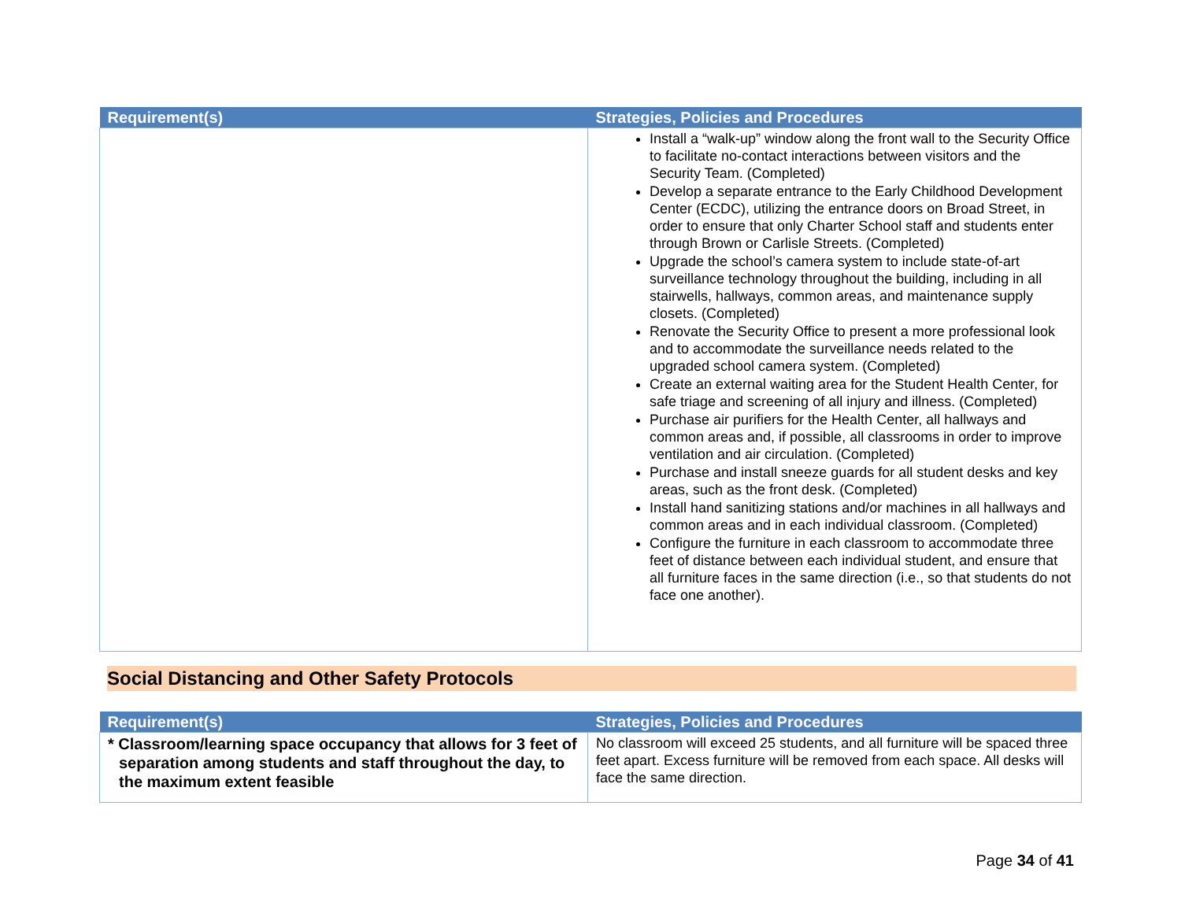| Requirement(s) | Strategies, Policies and Procedures |
| --- | --- |
| | Install a “walk-up” window along the front wall to the Security Office to facilitate no-contact interactions between visitors and the Security Team. (Completed) Develop a separate entrance to the Early Childhood Development Center (ECDC), utilizing the entrance doors on Broad Street, in order to ensure that only Charter School staff and students enter through Brown or Carlisle Streets. (Completed) Upgrade the school’s camera system to include state-of-art surveillance technology throughout the building, including in all stairwells, hallways, common areas, and maintenance supply closets. (Completed) Renovate the Security Office to present a more professional look and to accommodate the surveillance needs related to the upgraded school camera system. (Completed) Create an external waiting area for the Student Health Center, for safe triage and screening of all injury and illness. (Completed) Purchase air purifiers for the Health Center, all hallways and common areas and, if possible, all classrooms in order to improve ventilation and air circulation. (Completed) Purchase and install sneeze guards for all student desks and key areas, such as the front desk. (Completed) Install hand sanitizing stations and/or machines in all hallways and common areas and in each individual classroom. (Completed) Configure the furniture in each classroom to accommodate three feet of distance between each individual student, and ensure that all furniture faces in the same direction (i.e., so that students do not face one another). |
Social Distancing and Other Safety Protocols
| Requirement(s) | Strategies, Policies and Procedures |
| --- | --- |
| * Classroom/learning space occupancy that allows for 3 feet of separation among students and staff throughout the day, to the maximum extent feasible | No classroom will exceed 25 students, and all furniture will be spaced three feet apart. Excess furniture will be removed from each space. All desks will face the same direction. |
Page 34 of 41